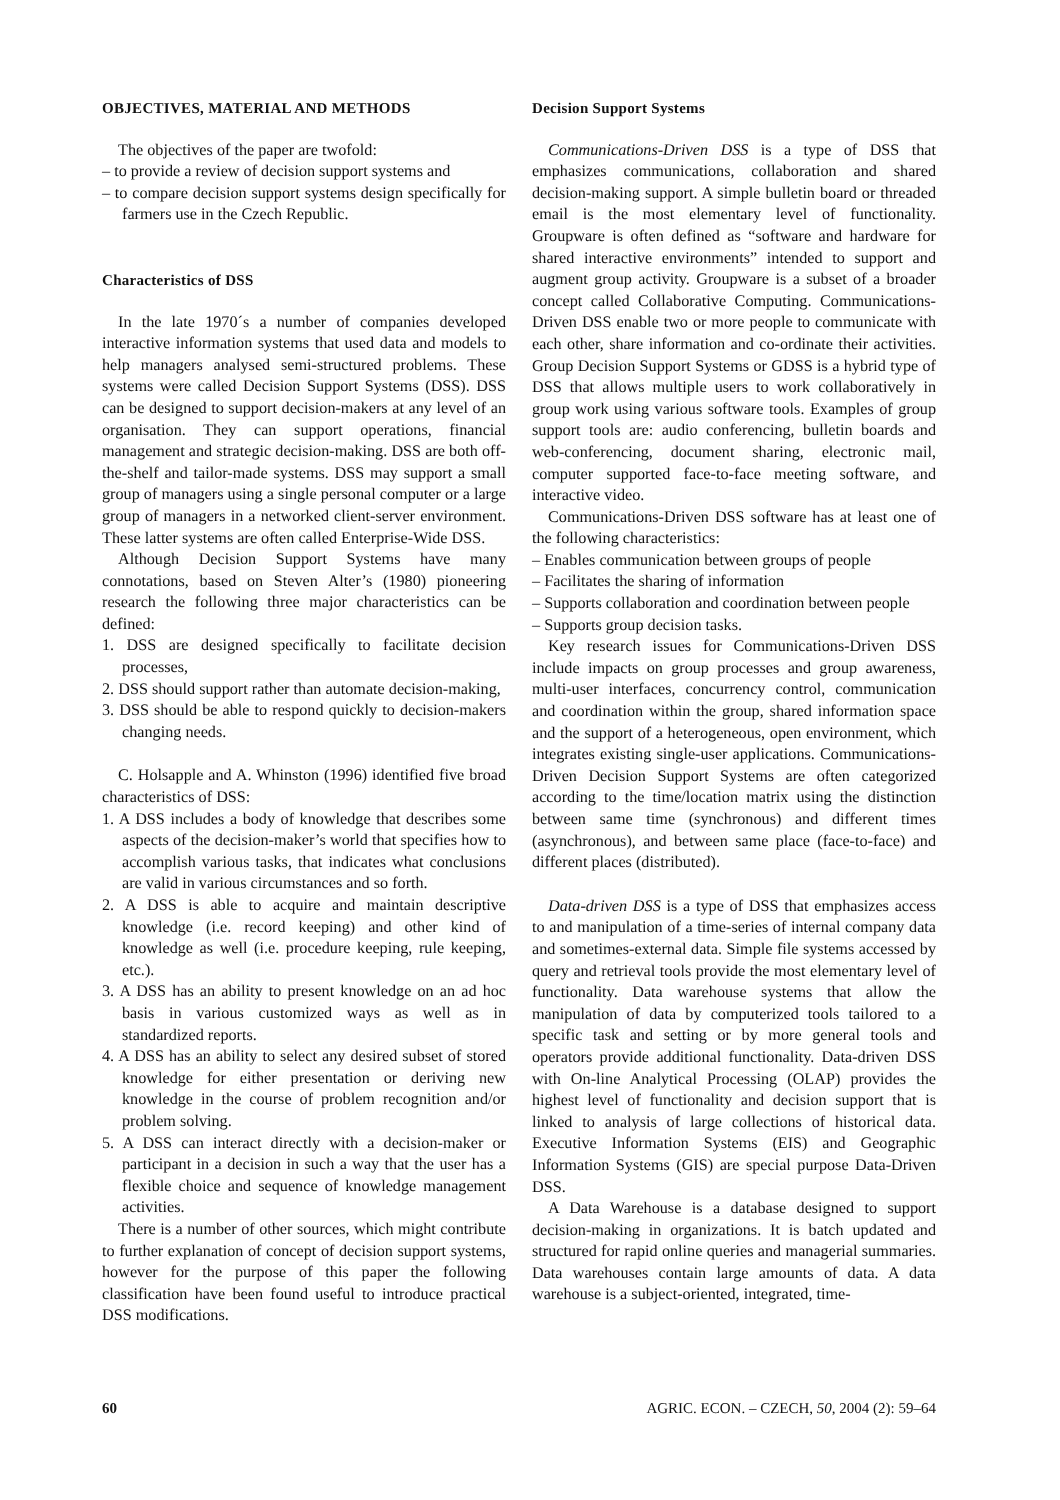OBJECTIVES, MATERIAL AND METHODS
The objectives of the paper are twofold:
– to provide a review of decision support systems and
– to compare decision support systems design specifically for farmers use in the Czech Republic.
Characteristics of DSS
In the late 1970´s a number of companies developed interactive information systems that used data and models to help managers analysed semi-structured problems. These systems were called Decision Support Systems (DSS). DSS can be designed to support decision-makers at any level of an organisation. They can support operations, financial management and strategic decision-making. DSS are both off-the-shelf and tailor-made systems. DSS may support a small group of managers using a single personal computer or a large group of managers in a networked client-server environment. These latter systems are often called Enterprise-Wide DSS.
Although Decision Support Systems have many connotations, based on Steven Alter’s (1980) pioneering research the following three major characteristics can be defined:
1. DSS are designed specifically to facilitate decision processes,
2. DSS should support rather than automate decision-making,
3. DSS should be able to respond quickly to decision-makers changing needs.
C. Holsapple and A. Whinston (1996) identified five broad characteristics of DSS:
1. A DSS includes a body of knowledge that describes some aspects of the decision-maker’s world that specifies how to accomplish various tasks, that indicates what conclusions are valid in various circumstances and so forth.
2. A DSS is able to acquire and maintain descriptive knowledge (i.e. record keeping) and other kind of knowledge as well (i.e. procedure keeping, rule keeping, etc.).
3. A DSS has an ability to present knowledge on an ad hoc basis in various customized ways as well as in standardized reports.
4. A DSS has an ability to select any desired subset of stored knowledge for either presentation or deriving new knowledge in the course of problem recognition and/or problem solving.
5. A DSS can interact directly with a decision-maker or participant in a decision in such a way that the user has a flexible choice and sequence of knowledge management activities.
There is a number of other sources, which might contribute to further explanation of concept of decision support systems, however for the purpose of this paper the following classification have been found useful to introduce practical DSS modifications.
Decision Support Systems
Communications-Driven DSS is a type of DSS that emphasizes communications, collaboration and shared decision-making support. A simple bulletin board or threaded email is the most elementary level of functionality. Groupware is often defined as “software and hardware for shared interactive environments” intended to support and augment group activity. Groupware is a subset of a broader concept called Collaborative Computing. Communications-Driven DSS enable two or more people to communicate with each other, share information and co-ordinate their activities. Group Decision Support Systems or GDSS is a hybrid type of DSS that allows multiple users to work collaboratively in group work using various software tools. Examples of group support tools are: audio conferencing, bulletin boards and web-conferencing, document sharing, electronic mail, computer supported face-to-face meeting software, and interactive video.
Communications-Driven DSS software has at least one of the following characteristics:
– Enables communication between groups of people
– Facilitates the sharing of information
– Supports collaboration and coordination between people
– Supports group decision tasks.
Key research issues for Communications-Driven DSS include impacts on group processes and group awareness, multi-user interfaces, concurrency control, communication and coordination within the group, shared information space and the support of a heterogeneous, open environment, which integrates existing single-user applications. Communications-Driven Decision Support Systems are often categorized according to the time/location matrix using the distinction between same time (synchronous) and different times (asynchronous), and between same place (face-to-face) and different places (distributed).
Data-driven DSS is a type of DSS that emphasizes access to and manipulation of a time-series of internal company data and sometimes-external data. Simple file systems accessed by query and retrieval tools provide the most elementary level of functionality. Data warehouse systems that allow the manipulation of data by computerized tools tailored to a specific task and setting or by more general tools and operators provide additional functionality. Data-driven DSS with On-line Analytical Processing (OLAP) provides the highest level of functionality and decision support that is linked to analysis of large collections of historical data. Executive Information Systems (EIS) and Geographic Information Systems (GIS) are special purpose Data-Driven DSS.
A Data Warehouse is a database designed to support decision-making in organizations. It is batch updated and structured for rapid online queries and managerial summaries. Data warehouses contain large amounts of data. A data warehouse is a subject-oriented, integrated, time-
60 AGRIC. ECON. – CZECH, 50, 2004 (2): 59–64